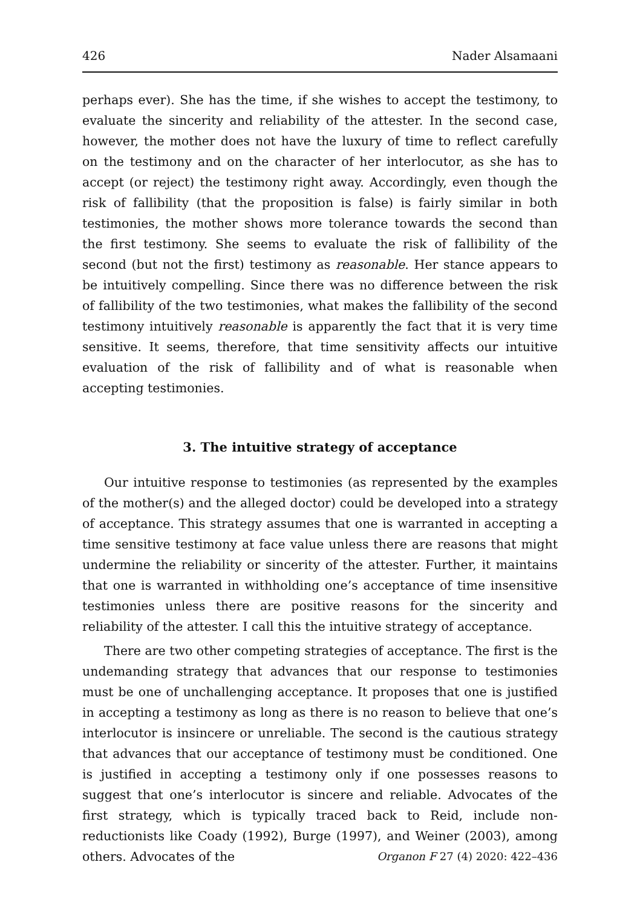426 Nader Alsamaani
perhaps ever). She has the time, if she wishes to accept the testimony, to evaluate the sincerity and reliability of the attester. In the second case, however, the mother does not have the luxury of time to reflect carefully on the testimony and on the character of her interlocutor, as she has to accept (or reject) the testimony right away. Accordingly, even though the risk of fallibility (that the proposition is false) is fairly similar in both testimonies, the mother shows more tolerance towards the second than the first testimony. She seems to evaluate the risk of fallibility of the second (but not the first) testimony as reasonable. Her stance appears to be intuitively compelling. Since there was no difference between the risk of fallibility of the two testimonies, what makes the fallibility of the second testimony intuitively reasonable is apparently the fact that it is very time sensitive. It seems, therefore, that time sensitivity affects our intuitive evaluation of the risk of fallibility and of what is reasonable when accepting testimonies.
3. The intuitive strategy of acceptance
Our intuitive response to testimonies (as represented by the examples of the mother(s) and the alleged doctor) could be developed into a strategy of acceptance. This strategy assumes that one is warranted in accepting a time sensitive testimony at face value unless there are reasons that might undermine the reliability or sincerity of the attester. Further, it maintains that one is warranted in withholding one’s acceptance of time insensitive testimonies unless there are positive reasons for the sincerity and reliability of the attester. I call this the intuitive strategy of acceptance.
There are two other competing strategies of acceptance. The first is the undemanding strategy that advances that our response to testimonies must be one of unchallenging acceptance. It proposes that one is justified in accepting a testimony as long as there is no reason to believe that one’s interlocutor is insincere or unreliable. The second is the cautious strategy that advances that our acceptance of testimony must be conditioned. One is justified in accepting a testimony only if one possesses reasons to suggest that one’s interlocutor is sincere and reliable. Advocates of the first strategy, which is typically traced back to Reid, include non-reductionists like Coady (1992), Burge (1997), and Weiner (2003), among others. Advocates of the
Organon F 27 (4) 2020: 422–436